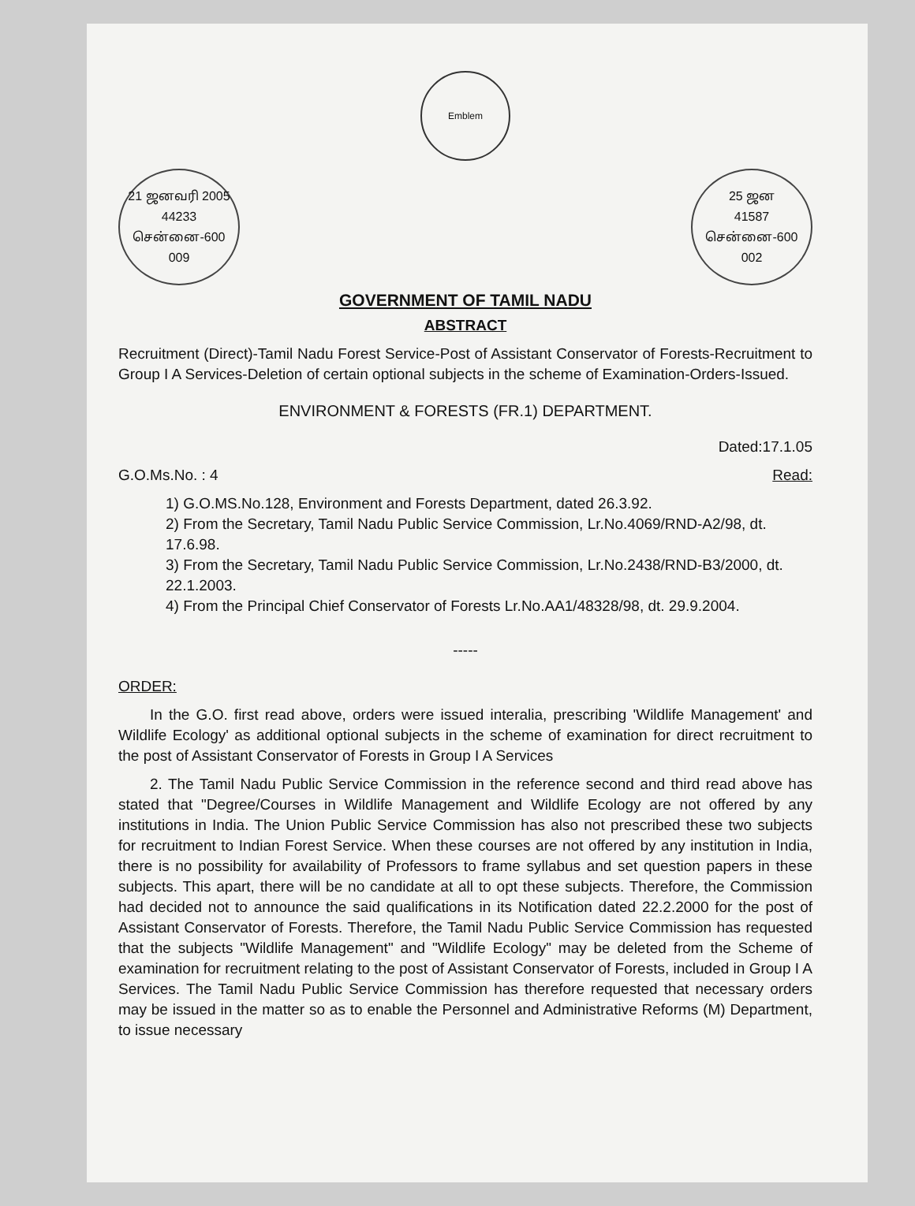Emblem
21 ஜனவரி 2005
44233
சென்னை-600 009
25 ஜன
41587
சென்னை-600 002
GOVERNMENT OF TAMIL NADU
ABSTRACT
Recruitment (Direct)-Tamil Nadu Forest Service-Post of Assistant Conservator of Forests-Recruitment to Group I A Services-Deletion of certain optional subjects in the scheme of Examination-Orders-Issued.
ENVIRONMENT & FORESTS (FR.1) DEPARTMENT.
Dated:17.1.05
G.O.Ms.No. : 4 Read:
1) G.O.MS.No.128, Environment and Forests Department, dated 26.3.92.
2) From the Secretary, Tamil Nadu Public Service Commission, Lr.No.4069/RND-A2/98, dt. 17.6.98.
3) From the Secretary, Tamil Nadu Public Service Commission, Lr.No.2438/RND-B3/2000, dt. 22.1.2003.
4) From the Principal Chief Conservator of Forests Lr.No.AA1/48328/98, dt. 29.9.2004.
-----
ORDER:
In the G.O. first read above, orders were issued interalia, prescribing 'Wildlife Management' and Wildlife Ecology' as additional optional subjects in the scheme of examination for direct recruitment to the post of Assistant Conservator of Forests in Group I A Services
2. The Tamil Nadu Public Service Commission in the reference second and third read above has stated that "Degree/Courses in Wildlife Management and Wildlife Ecology are not offered by any institutions in India. The Union Public Service Commission has also not prescribed these two subjects for recruitment to Indian Forest Service. When these courses are not offered by any institution in India, there is no possibility for availability of Professors to frame syllabus and set question papers in these subjects. This apart, there will be no candidate at all to opt these subjects. Therefore, the Commission had decided not to announce the said qualifications in its Notification dated 22.2.2000 for the post of Assistant Conservator of Forests. Therefore, the Tamil Nadu Public Service Commission has requested that the subjects "Wildlife Management" and "Wildlife Ecology" may be deleted from the Scheme of examination for recruitment relating to the post of Assistant Conservator of Forests, included in Group I A Services. The Tamil Nadu Public Service Commission has therefore requested that necessary orders may be issued in the matter so as to enable the Personnel and Administrative Reforms (M) Department, to issue necessary